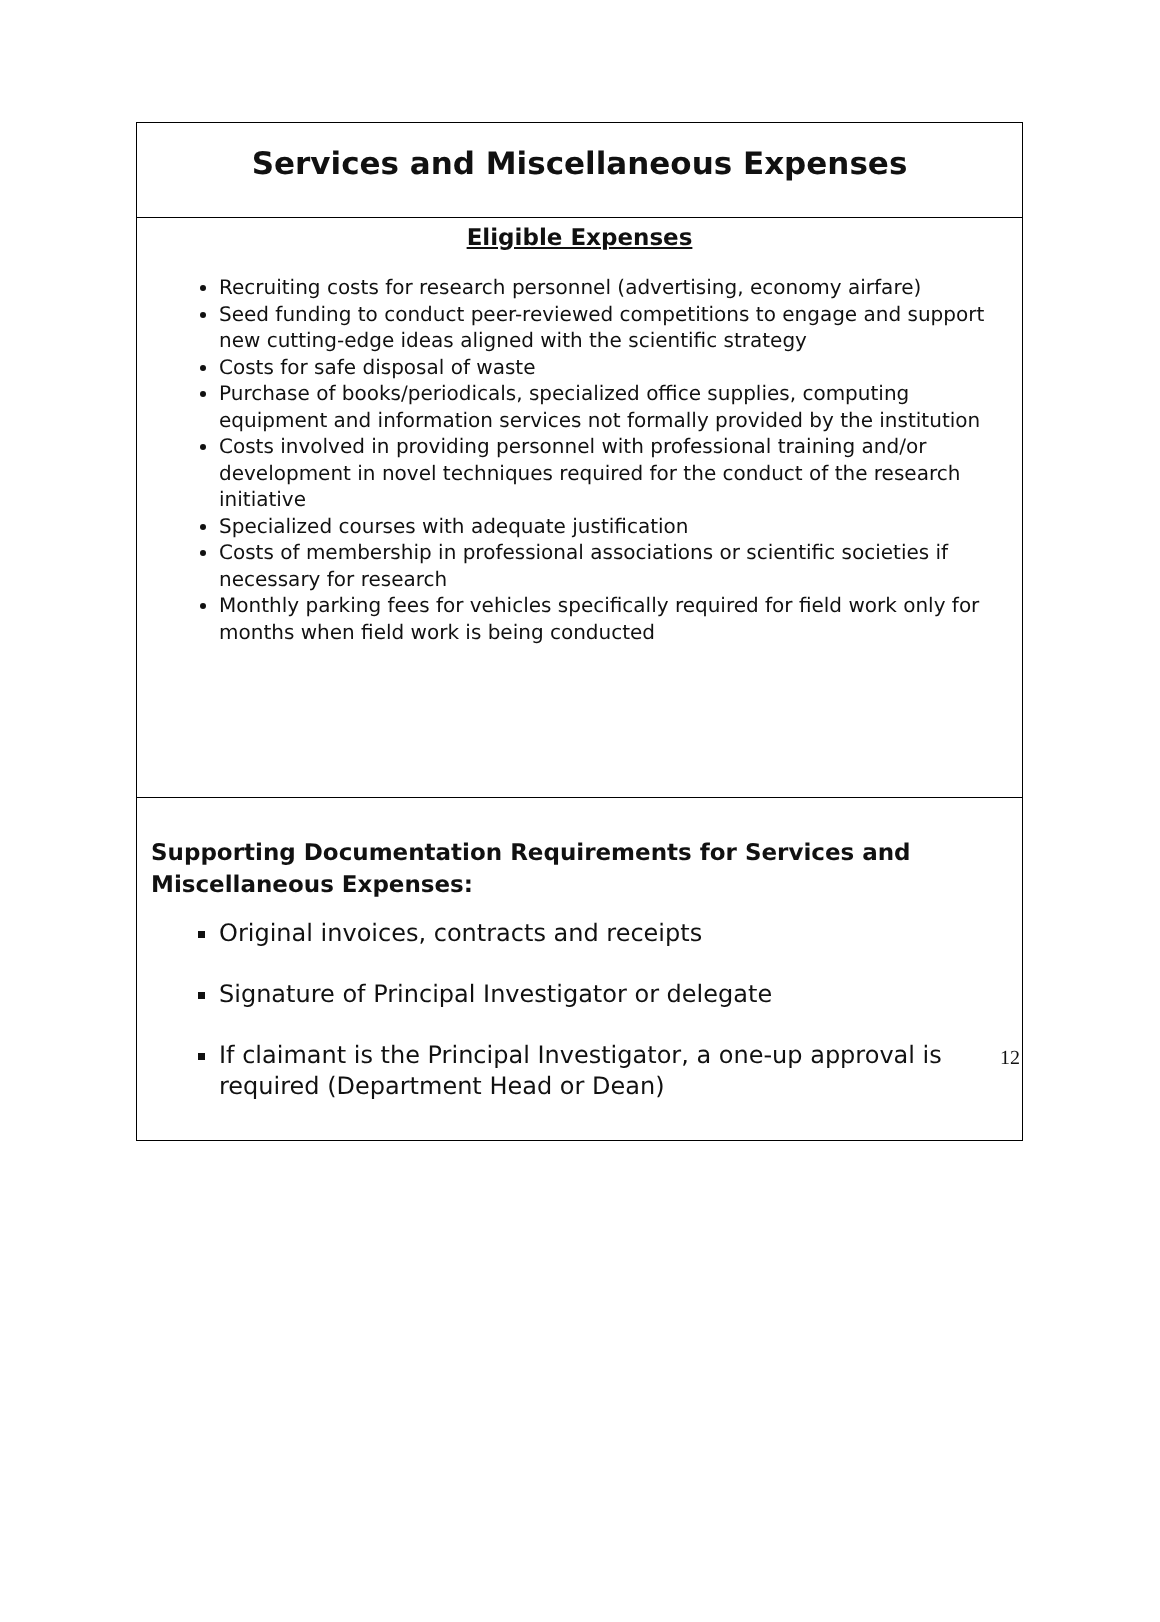Services and Miscellaneous Expenses
Eligible Expenses
Recruiting costs for research personnel (advertising, economy airfare)
Seed funding to conduct peer-reviewed competitions to engage and support new cutting-edge ideas aligned with the scientific strategy
Costs for safe disposal of waste
Purchase of books/periodicals, specialized office supplies, computing equipment and information services not formally provided by the institution
Costs involved in providing personnel with professional training and/or development in novel techniques required for the conduct of the research initiative
Specialized courses with adequate justification
Costs of membership in professional associations or scientific societies if necessary for research
Monthly parking fees for vehicles specifically required for field work only for months when field work is being conducted
Supporting Documentation Requirements for Services and Miscellaneous Expenses:
Original invoices, contracts and receipts
Signature of Principal Investigator or delegate
If claimant is the Principal Investigator, a one-up approval is required (Department Head or Dean)
12